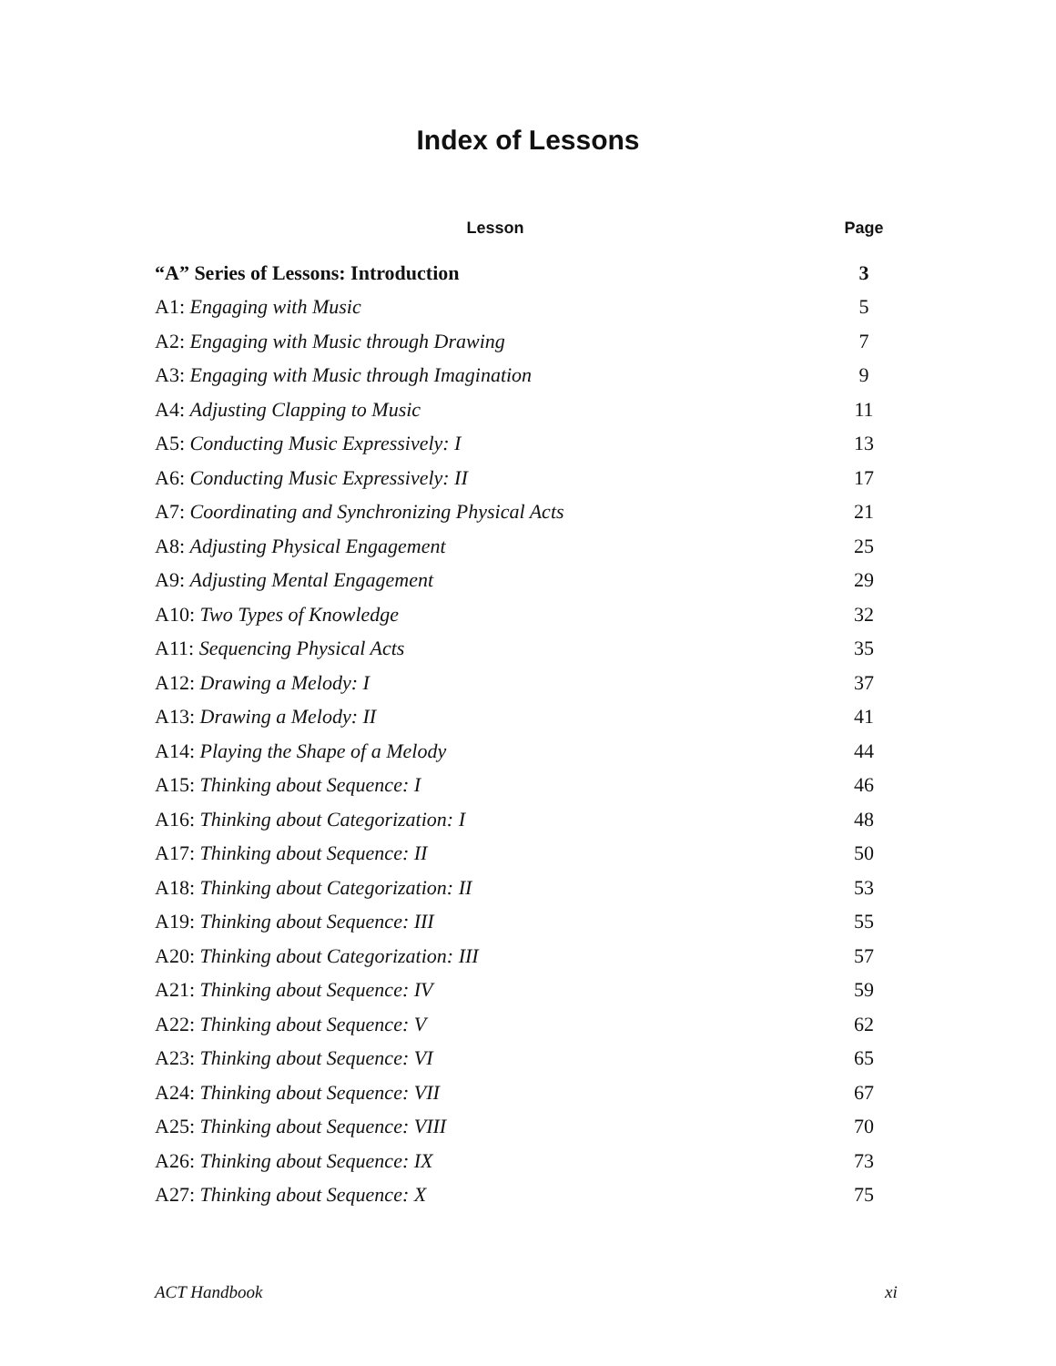Index of Lessons
| Lesson | Page |
| --- | --- |
| “A” Series of Lessons: Introduction | 3 |
| A1: Engaging with Music | 5 |
| A2: Engaging with Music through Drawing | 7 |
| A3: Engaging with Music through Imagination | 9 |
| A4: Adjusting Clapping to Music | 11 |
| A5: Conducting Music Expressively: I | 13 |
| A6: Conducting Music Expressively: II | 17 |
| A7: Coordinating and Synchronizing Physical Acts | 21 |
| A8: Adjusting Physical Engagement | 25 |
| A9: Adjusting Mental Engagement | 29 |
| A10: Two Types of Knowledge | 32 |
| A11: Sequencing Physical Acts | 35 |
| A12: Drawing a Melody: I | 37 |
| A13: Drawing a Melody: II | 41 |
| A14: Playing the Shape of a Melody | 44 |
| A15: Thinking about Sequence: I | 46 |
| A16: Thinking about Categorization: I | 48 |
| A17: Thinking about Sequence: II | 50 |
| A18: Thinking about Categorization: II | 53 |
| A19: Thinking about Sequence: III | 55 |
| A20: Thinking about Categorization: III | 57 |
| A21: Thinking about Sequence: IV | 59 |
| A22: Thinking about Sequence: V | 62 |
| A23: Thinking about Sequence: VI | 65 |
| A24: Thinking about Sequence: VII | 67 |
| A25: Thinking about Sequence: VIII | 70 |
| A26: Thinking about Sequence: IX | 73 |
| A27: Thinking about Sequence: X | 75 |
ACT Handbook xi